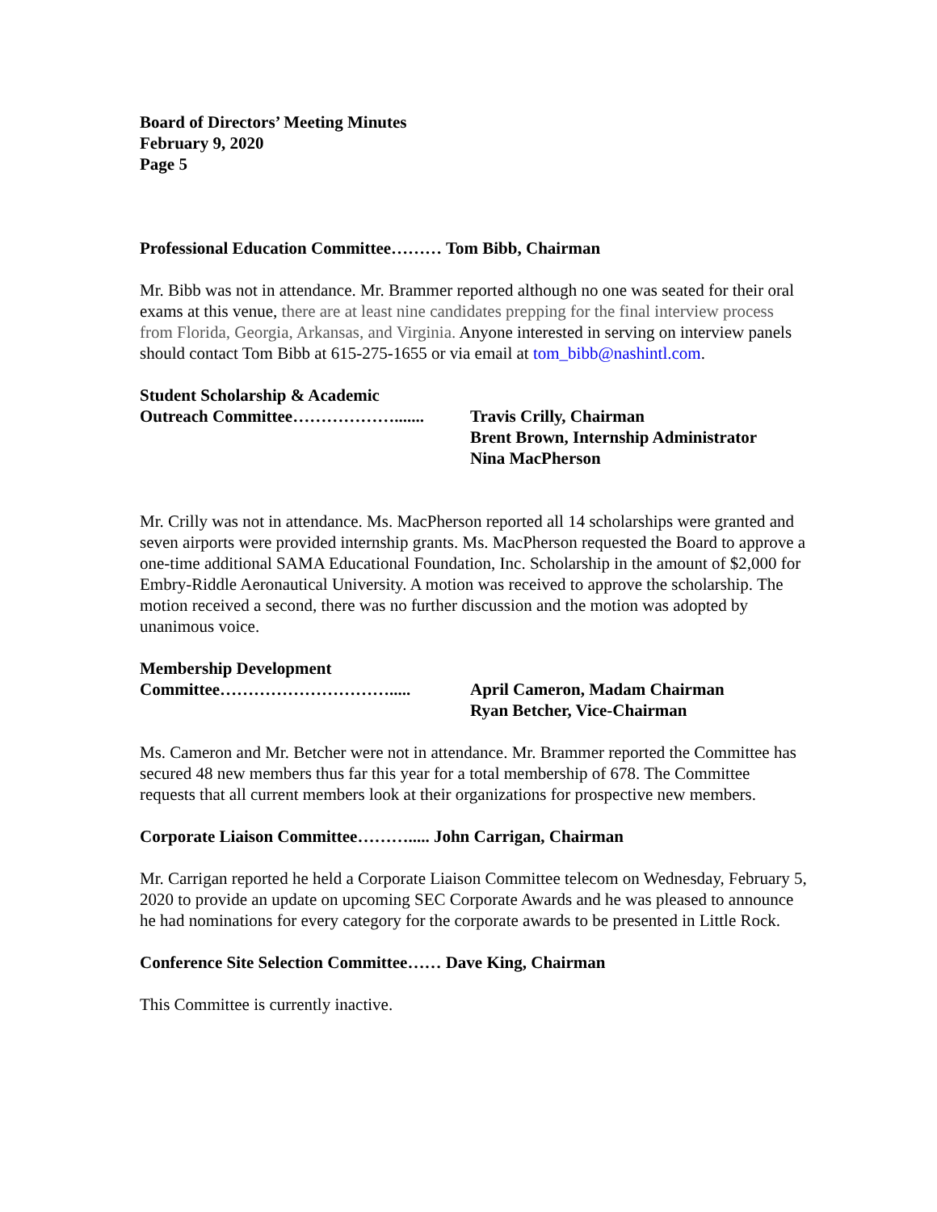Board of Directors’ Meeting Minutes
February 9, 2020
Page 5
Professional Education Committee……… Tom Bibb, Chairman
Mr. Bibb was not in attendance. Mr. Brammer reported although no one was seated for their oral exams at this venue, there are at least nine candidates prepping for the final interview process from Florida, Georgia, Arkansas, and Virginia. Anyone interested in serving on interview panels should contact Tom Bibb at 615-275-1655 or via email at tom_bibb@nashintl.com.
Student Scholarship & Academic
Outreach Committee………………....... Travis Crilly, Chairman
Brent Brown, Internship Administrator
Nina MacPherson
Mr. Crilly was not in attendance. Ms. MacPherson reported all 14 scholarships were granted and seven airports were provided internship grants. Ms. MacPherson requested the Board to approve a one-time additional SAMA Educational Foundation, Inc. Scholarship in the amount of $2,000 for Embry-Riddle Aeronautical University. A motion was received to approve the scholarship. The motion received a second, there was no further discussion and the motion was adopted by unanimous voice.
Membership Development
Committee…………………………..... April Cameron, Madam Chairman
Ryan Betcher, Vice-Chairman
Ms. Cameron and Mr. Betcher were not in attendance. Mr. Brammer reported the Committee has secured 48 new members thus far this year for a total membership of 678. The Committee requests that all current members look at their organizations for prospective new members.
Corporate Liaison Committee………..... John Carrigan, Chairman
Mr. Carrigan reported he held a Corporate Liaison Committee telecom on Wednesday, February 5, 2020 to provide an update on upcoming SEC Corporate Awards and he was pleased to announce he had nominations for every category for the corporate awards to be presented in Little Rock.
Conference Site Selection Committee…… Dave King, Chairman
This Committee is currently inactive.